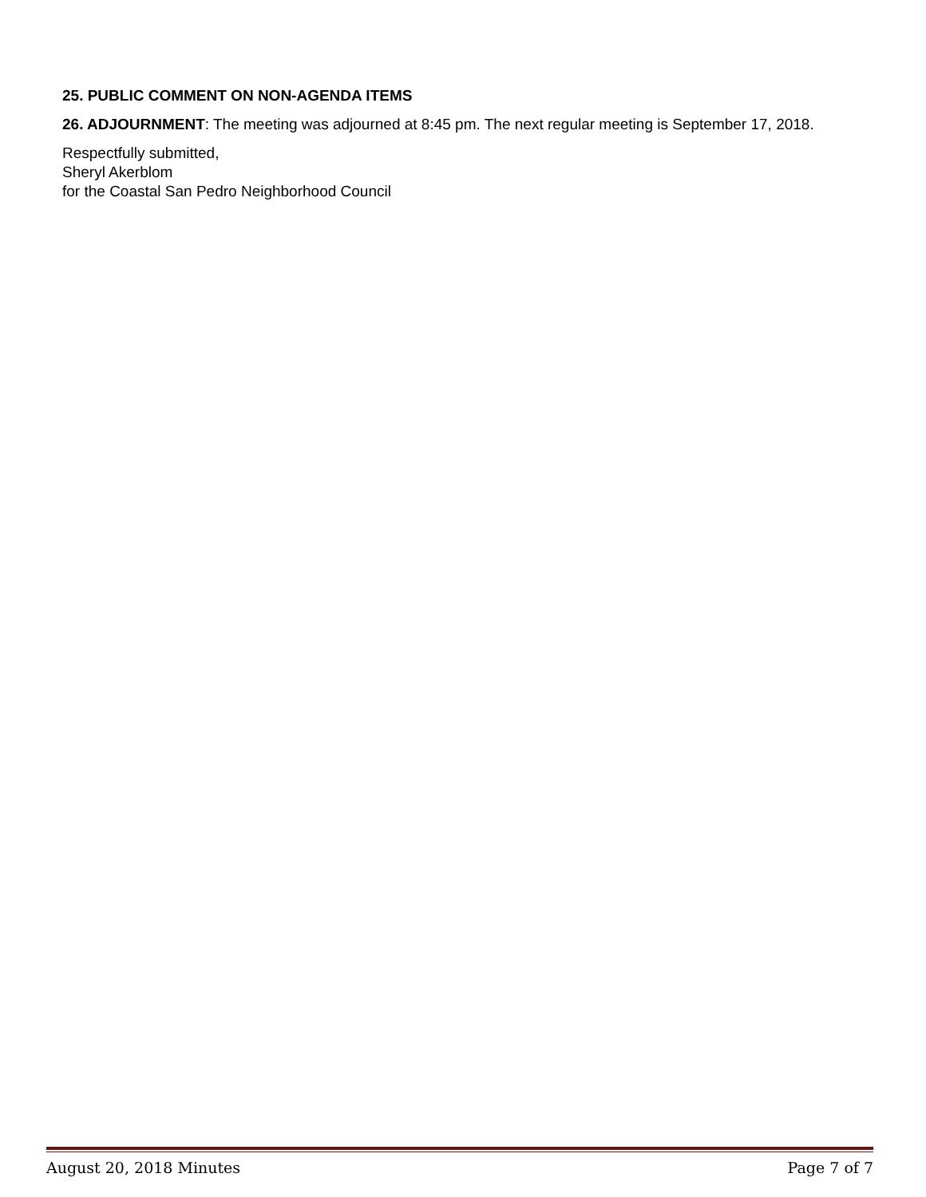25. PUBLIC COMMENT ON NON-AGENDA ITEMS
26. ADJOURNMENT: The meeting was adjourned at 8:45 pm. The next regular meeting is September 17, 2018.
Respectfully submitted,
Sheryl Akerblom
for the Coastal San Pedro Neighborhood Council
August 20, 2018 Minutes Page 7 of 7